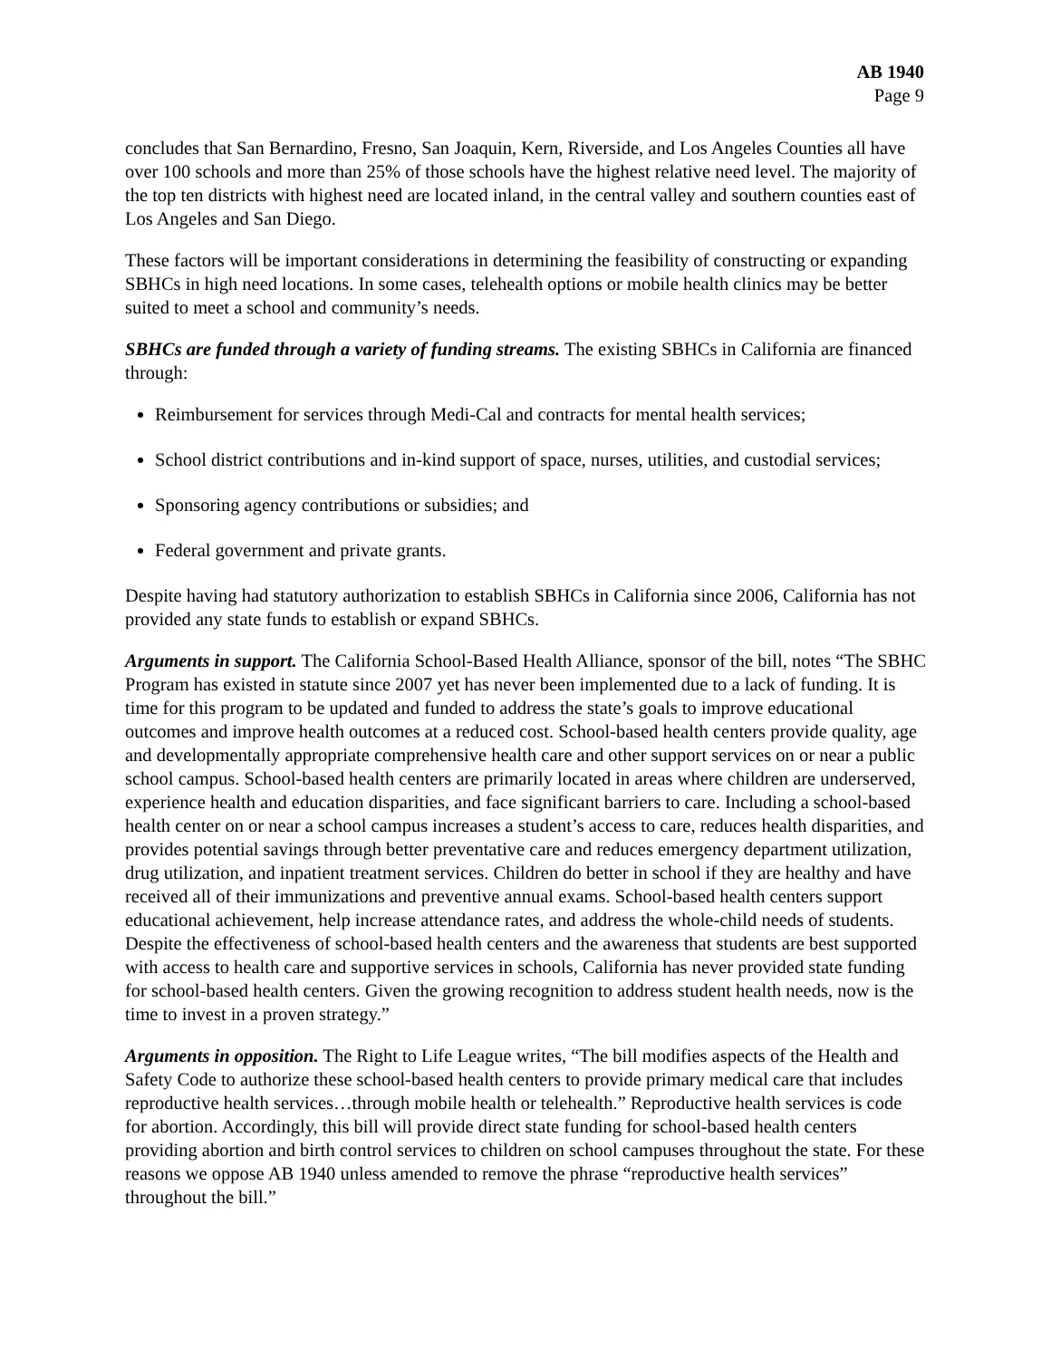AB 1940
Page 9
concludes that San Bernardino, Fresno, San Joaquin, Kern, Riverside, and Los Angeles Counties all have over 100 schools and more than 25% of those schools have the highest relative need level. The majority of the top ten districts with highest need are located inland, in the central valley and southern counties east of Los Angeles and San Diego.
These factors will be important considerations in determining the feasibility of constructing or expanding SBHCs in high need locations. In some cases, telehealth options or mobile health clinics may be better suited to meet a school and community’s needs.
SBHCs are funded through a variety of funding streams. The existing SBHCs in California are financed through:
Reimbursement for services through Medi-Cal and contracts for mental health services;
School district contributions and in-kind support of space, nurses, utilities, and custodial services;
Sponsoring agency contributions or subsidies; and
Federal government and private grants.
Despite having had statutory authorization to establish SBHCs in California since 2006, California has not provided any state funds to establish or expand SBHCs.
Arguments in support. The California School-Based Health Alliance, sponsor of the bill, notes “The SBHC Program has existed in statute since 2007 yet has never been implemented due to a lack of funding. It is time for this program to be updated and funded to address the state’s goals to improve educational outcomes and improve health outcomes at a reduced cost. School-based health centers provide quality, age and developmentally appropriate comprehensive health care and other support services on or near a public school campus. School-based health centers are primarily located in areas where children are underserved, experience health and education disparities, and face significant barriers to care. Including a school-based health center on or near a school campus increases a student’s access to care, reduces health disparities, and provides potential savings through better preventative care and reduces emergency department utilization, drug utilization, and inpatient treatment services. Children do better in school if they are healthy and have received all of their immunizations and preventive annual exams. School-based health centers support educational achievement, help increase attendance rates, and address the whole-child needs of students. Despite the effectiveness of school-based health centers and the awareness that students are best supported with access to health care and supportive services in schools, California has never provided state funding for school-based health centers. Given the growing recognition to address student health needs, now is the time to invest in a proven strategy.”
Arguments in opposition. The Right to Life League writes, “The bill modifies aspects of the Health and Safety Code to authorize these school-based health centers to provide primary medical care that includes reproductive health services…through mobile health or telehealth.” Reproductive health services is code for abortion. Accordingly, this bill will provide direct state funding for school-based health centers providing abortion and birth control services to children on school campuses throughout the state. For these reasons we oppose AB 1940 unless amended to remove the phrase “reproductive health services” throughout the bill.”